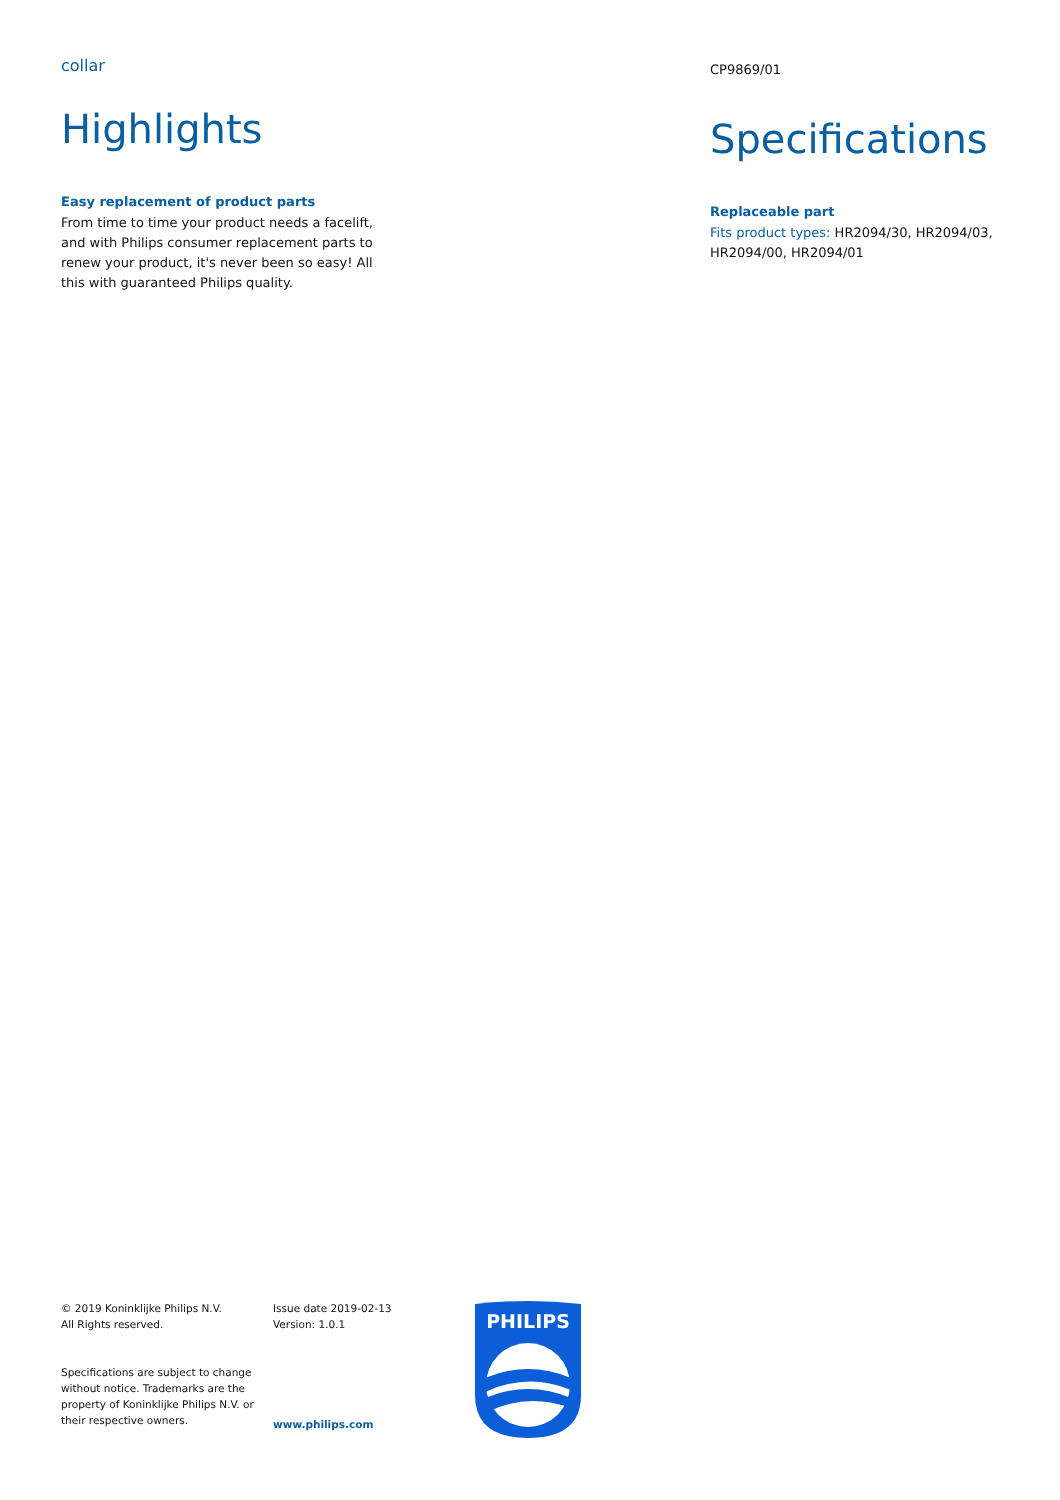collar
Highlights
Easy replacement of product parts
From time to time your product needs a facelift, and with Philips consumer replacement parts to renew your product, it's never been so easy! All this with guaranteed Philips quality.
CP9869/01
Specifications
Replaceable part
Fits product types: HR2094/30, HR2094/03, HR2094/00, HR2094/01
© 2019 Koninklijke Philips N.V.
All Rights reserved.
Specifications are subject to change without notice. Trademarks are the property of Koninklijke Philips N.V. or their respective owners.
Issue date 2019-02-13
Version: 1.0.1
www.philips.com
PHILIPS